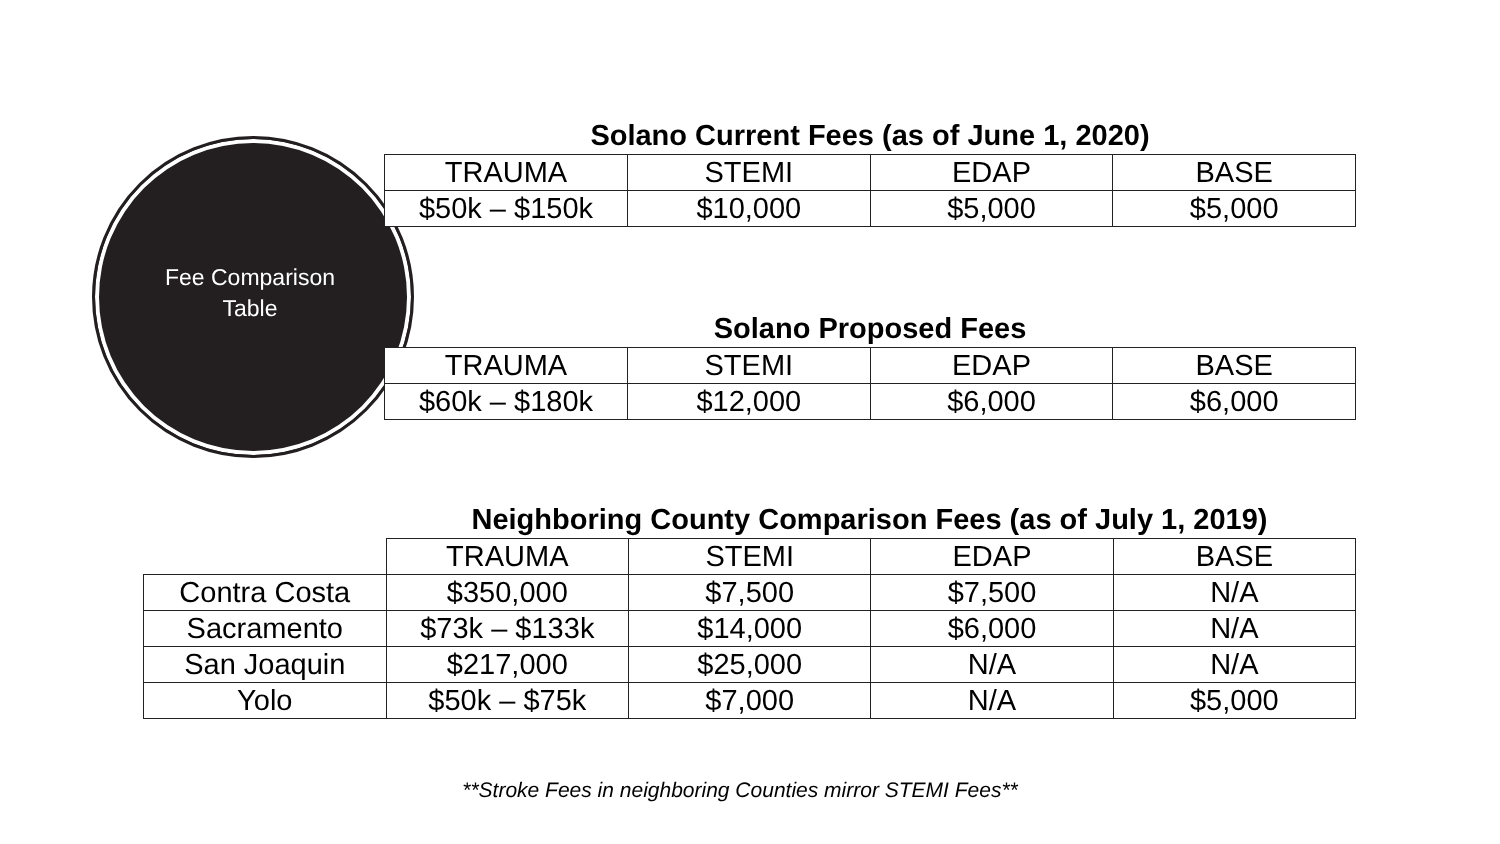Fee Comparison
Table
Solano Current Fees (as of June 1, 2020)
| TRAUMA | STEMI | EDAP | BASE |
| --- | --- | --- | --- |
| $50k – $150k | $10,000 | $5,000 | $5,000 |
Solano Proposed Fees
| TRAUMA | STEMI | EDAP | BASE |
| --- | --- | --- | --- |
| $60k – $180k | $12,000 | $6,000 | $6,000 |
Neighboring County Comparison Fees (as of July 1, 2019)
| | TRAUMA | STEMI | EDAP | BASE |
| --- | --- | --- | --- | --- |
| Contra Costa | $350,000 | $7,500 | $7,500 | N/A |
| Sacramento | $73k – $133k | $14,000 | $6,000 | N/A |
| San Joaquin | $217,000 | $25,000 | N/A | N/A |
| Yolo | $50k – $75k | $7,000 | N/A | $5,000 |
**Stroke Fees in neighboring Counties mirror STEMI Fees**